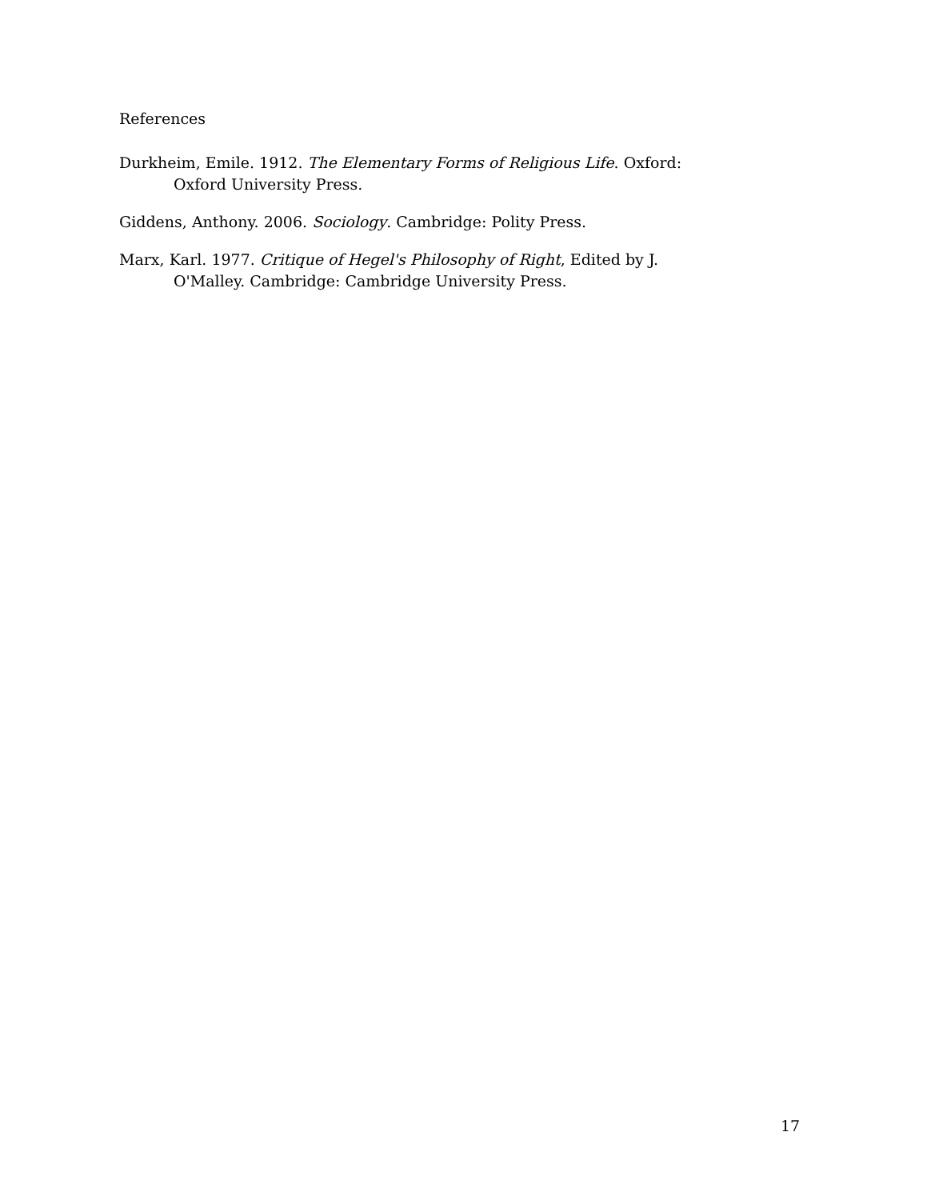References
Durkheim, Emile. 1912. The Elementary Forms of Religious Life. Oxford: Oxford University Press.
Giddens, Anthony. 2006. Sociology. Cambridge: Polity Press.
Marx, Karl. 1977. Critique of Hegel's Philosophy of Right, Edited by J. O'Malley. Cambridge: Cambridge University Press.
17